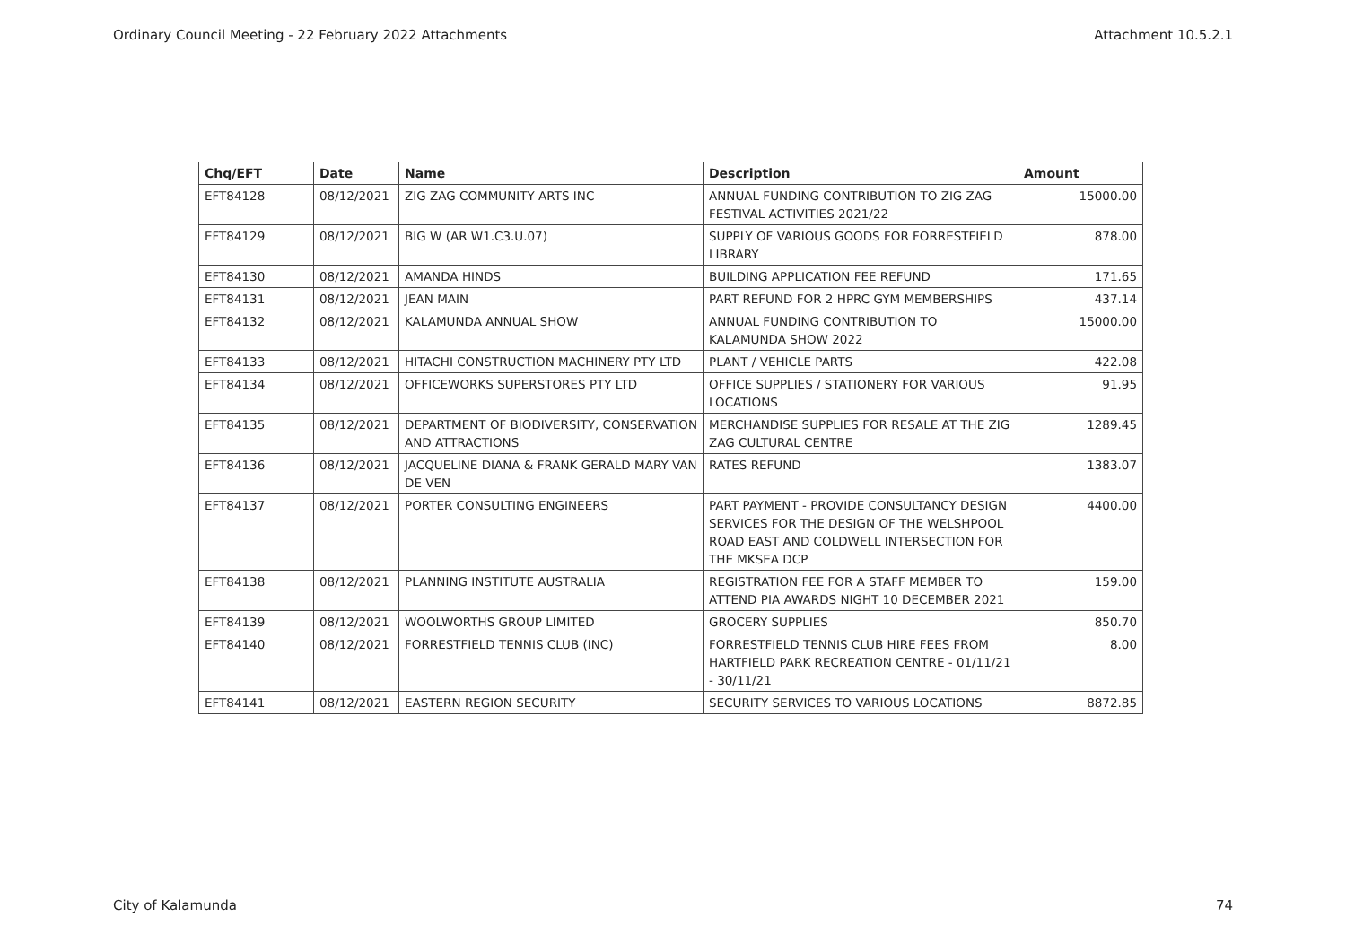Ordinary Council Meeting - 22 February 2022 Attachments Attachment 10.5.2.1
| Chq/EFT | Date | Name | Description | Amount |
| --- | --- | --- | --- | --- |
| EFT84128 | 08/12/2021 | ZIG ZAG COMMUNITY ARTS INC | ANNUAL FUNDING CONTRIBUTION TO ZIG ZAG FESTIVAL ACTIVITIES 2021/22 | 15000.00 |
| EFT84129 | 08/12/2021 | BIG W (AR W1.C3.U.07) | SUPPLY OF VARIOUS GOODS FOR FORRESTFIELD LIBRARY | 878.00 |
| EFT84130 | 08/12/2021 | AMANDA HINDS | BUILDING APPLICATION FEE REFUND | 171.65 |
| EFT84131 | 08/12/2021 | JEAN MAIN | PART REFUND FOR 2 HPRC GYM MEMBERSHIPS | 437.14 |
| EFT84132 | 08/12/2021 | KALAMUNDA ANNUAL SHOW | ANNUAL FUNDING CONTRIBUTION TO KALAMUNDA SHOW 2022 | 15000.00 |
| EFT84133 | 08/12/2021 | HITACHI CONSTRUCTION MACHINERY PTY LTD | PLANT / VEHICLE PARTS | 422.08 |
| EFT84134 | 08/12/2021 | OFFICEWORKS SUPERSTORES PTY LTD | OFFICE SUPPLIES / STATIONERY FOR VARIOUS LOCATIONS | 91.95 |
| EFT84135 | 08/12/2021 | DEPARTMENT OF BIODIVERSITY, CONSERVATION AND ATTRACTIONS | MERCHANDISE SUPPLIES FOR RESALE AT THE ZIG ZAG CULTURAL CENTRE | 1289.45 |
| EFT84136 | 08/12/2021 | JACQUELINE DIANA & FRANK GERALD MARY VAN DE VEN | RATES REFUND | 1383.07 |
| EFT84137 | 08/12/2021 | PORTER CONSULTING ENGINEERS | PART PAYMENT - PROVIDE CONSULTANCY DESIGN SERVICES FOR THE DESIGN OF THE WELSHPOOL ROAD EAST AND COLDWELL INTERSECTION FOR THE MKSEA DCP | 4400.00 |
| EFT84138 | 08/12/2021 | PLANNING INSTITUTE AUSTRALIA | REGISTRATION FEE FOR A STAFF MEMBER TO ATTEND PIA AWARDS NIGHT 10 DECEMBER 2021 | 159.00 |
| EFT84139 | 08/12/2021 | WOOLWORTHS GROUP LIMITED | GROCERY SUPPLIES | 850.70 |
| EFT84140 | 08/12/2021 | FORRESTFIELD TENNIS CLUB (INC) | FORRESTFIELD TENNIS CLUB HIRE FEES FROM HARTFIELD PARK RECREATION CENTRE - 01/11/21 - 30/11/21 | 8.00 |
| EFT84141 | 08/12/2021 | EASTERN REGION SECURITY | SECURITY SERVICES TO VARIOUS LOCATIONS | 8872.85 |
City of Kalamunda 74